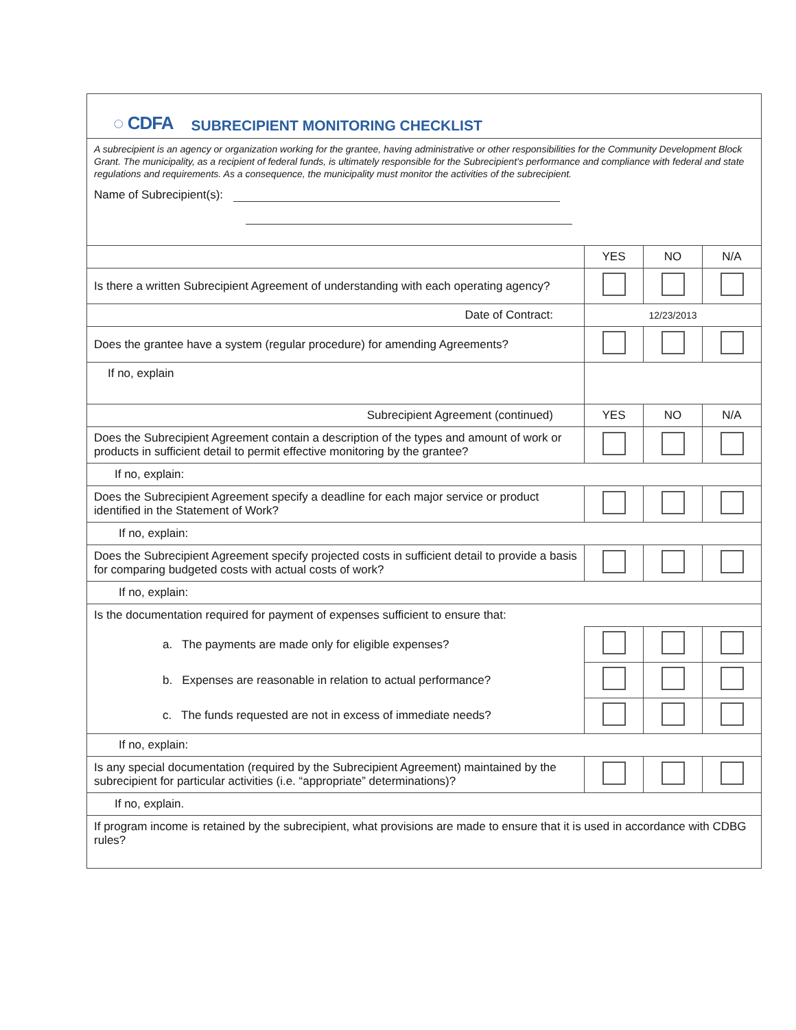◌ CDFA SUBRECIPIENT MONITORING CHECKLIST
A subrecipient is an agency or organization working for the grantee, having administrative or other responsibilities for the Community Development Block Grant. The municipality, as a recipient of federal funds, is ultimately responsible for the Subrecipient’s performance and compliance with federal and state regulations and requirements. As a consequence, the municipality must monitor the activities of the subrecipient.
Name of Subrecipient(s):
| | YES | NO | N/A |
| --- | --- | --- | --- |
| Is there a written Subrecipient Agreement of understanding with each operating agency? | | | |
| Date of Contract: | 12/23/2013 | | |
| Does the grantee have a system (regular procedure) for amending Agreements? | | | |
| If no, explain | | | |
| Subrecipient Agreement (continued) | YES | NO | N/A |
| Does the Subrecipient Agreement contain a description of the types and amount of work or products in sufficient detail to permit effective monitoring by the grantee? | | | |
| If no, explain: | | | |
| Does the Subrecipient Agreement specify a deadline for each major service or product identified in the Statement of Work? | | | |
| If no, explain: | | | |
| Does the Subrecipient Agreement specify projected costs in sufficient detail to provide a basis for comparing budgeted costs with actual costs of work? | | | |
| If no, explain: | | | |
| Is the documentation required for payment of expenses sufficient to ensure that: | | | |
| a. The payments are made only for eligible expenses? | | | |
| b. Expenses are reasonable in relation to actual performance? | | | |
| c. The funds requested are not in excess of immediate needs? | | | |
| If no, explain: | | | |
| Is any special documentation (required by the Subrecipient Agreement) maintained by the subrecipient for particular activities (i.e. “appropriate” determinations)? | | | |
| If no, explain. | | | |
| If program income is retained by the subrecipient, what provisions are made to ensure that it is used in accordance with CDBG rules? | | | |